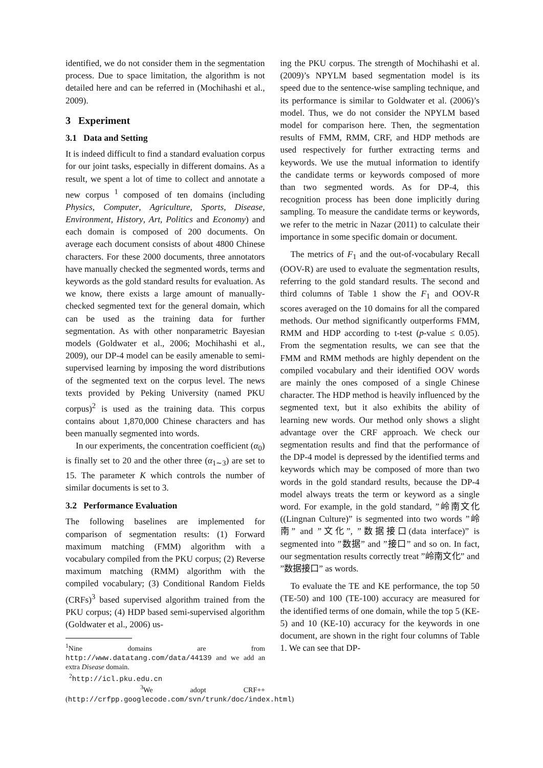identified, we do not consider them in the segmentation process. Due to space limitation, the algorithm is not detailed here and can be referred in (Mochihashi et al., 2009).
3 Experiment
3.1 Data and Setting
It is indeed difficult to find a standard evaluation corpus for our joint tasks, especially in different domains. As a result, we spent a lot of time to collect and annotate a new corpus <sup>1</sup> composed of ten domains (including Physics, Computer, Agriculture, Sports, Disease, Environment, History, Art, Politics and Economy) and each domain is composed of 200 documents. On average each document consists of about 4800 Chinese characters. For these 2000 documents, three annotators have manually checked the segmented words, terms and keywords as the gold standard results for evaluation. As we know, there exists a large amount of manually-checked segmented text for the general domain, which can be used as the training data for further segmentation. As with other nonparametric Bayesian models (Goldwater et al., 2006; Mochihashi et al., 2009), our DP-4 model can be easily amenable to semi-supervised learning by imposing the word distributions of the segmented text on the corpus level. The news texts provided by Peking University (named PKU corpus)<sup>2</sup> is used as the training data. This corpus contains about 1,870,000 Chinese characters and has been manually segmented into words.
In our experiments, the concentration coefficient (α<sub>0</sub>) is finally set to 20 and the other three (α<sub>1∼3</sub>) are set to 15. The parameter K which controls the number of similar documents is set to 3.
3.2 Performance Evaluation
The following baselines are implemented for comparison of segmentation results: (1) Forward maximum matching (FMM) algorithm with a vocabulary compiled from the PKU corpus; (2) Reverse maximum matching (RMM) algorithm with the compiled vocabulary; (3) Conditional Random Fields (CRFs)<sup>3</sup> based supervised algorithm trained from the PKU corpus; (4) HDP based semi-supervised algorithm (Goldwater et al., 2006) us-
<sup>1</sup> Nine domains are from http://www.datatang.com/data/44139 and we add an extra Disease domain.
<sup>2</sup> http://icl.pku.edu.cn
<sup>3</sup> We adopt CRF++(http://crfpp.googlecode.com/svn/trunk/doc/index.html)
ing the PKU corpus. The strength of Mochihashi et al. (2009)’s NPYLM based segmentation model is its speed due to the sentence-wise sampling technique, and its performance is similar to Goldwater et al. (2006)’s model. Thus, we do not consider the NPYLM based model for comparison here. Then, the segmentation results of FMM, RMM, CRF, and HDP methods are used respectively for further extracting terms and keywords. We use the mutual information to identify the candidate terms or keywords composed of more than two segmented words. As for DP-4, this recognition process has been done implicitly during sampling. To measure the candidate terms or keywords, we refer to the metric in Nazar (2011) to calculate their importance in some specific domain or document.
The metrics of F<sub>1</sub> and the out-of-vocabulary Recall (OOV-R) are used to evaluate the segmentation results, referring to the gold standard results. The second and third columns of Table 1 show the F<sub>1</sub> and OOV-R scores averaged on the 10 domains for all the compared methods. Our method significantly outperforms FMM, RMM and HDP according to t-test (p-value ≤ 0.05). From the segmentation results, we can see that the FMM and RMM methods are highly dependent on the compiled vocabulary and their identified OOV words are mainly the ones composed of a single Chinese character. The HDP method is heavily influenced by the segmented text, but it also exhibits the ability of learning new words. Our method only shows a slight advantage over the CRF approach. We check our segmentation results and find that the performance of the DP-4 model is depressed by the identified terms and keywords which may be composed of more than two words in the gold standard results, because the DP-4 model always treats the term or keyword as a single word. For example, in the gold standard, ”岭南文化((Lingnan Culture)” is segmented into two words ”岭南” and ”文化”, ”数据接口(data interface)” is segmented into ”数据” and ”接口” and so on. In fact, our segmentation results correctly treat ”岭南文化” and ”数据接口” as words.
To evaluate the TE and KE performance, the top 50 (TE-50) and 100 (TE-100) accuracy are measured for the identified terms of one domain, while the top 5 (KE-5) and 10 (KE-10) accuracy for the keywords in one document, are shown in the right four columns of Table 1. We can see that DP-